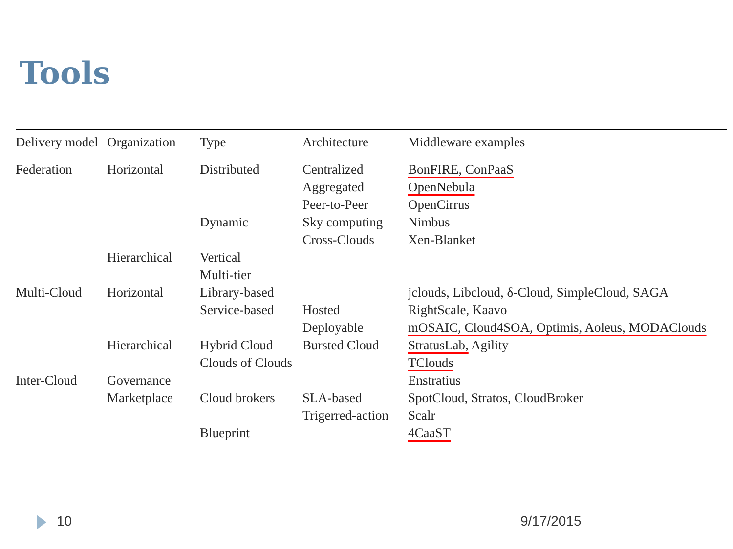Tools
| Delivery model | Organization | Type | Architecture | Middleware examples |
| --- | --- | --- | --- | --- |
| Federation | Horizontal | Distributed | Centralized | BonFIRE, ConPaaS |
| | | | Aggregated | OpenNebula |
| | | | Peer-to-Peer | OpenCirrus |
| | | Dynamic | Sky computing | Nimbus |
| | | | Cross-Clouds | Xen-Blanket |
| | Hierarchical | Vertical | | |
| | | Multi-tier | | |
| Multi-Cloud | Horizontal | Library-based | | jclouds, Libcloud, δ-Cloud, SimpleCloud, SAGA |
| | | Service-based | Hosted | RightScale, Kaavo |
| | | | Deployable | mOSAIC, Cloud4SOA, Optimis, Aoleus, MODAClouds |
| | Hierarchical | Hybrid Cloud | Bursted Cloud | StratusLab, Agility |
| | | Clouds of Clouds | | TClouds |
| Inter-Cloud | Governance | | | Enstratius |
| | Marketplace | Cloud brokers | SLA-based | SpotCloud, Stratos, CloudBroker |
| | | | Trigerred-action | Scalr |
| | | Blueprint | | 4CaaST |
10 9/17/2015